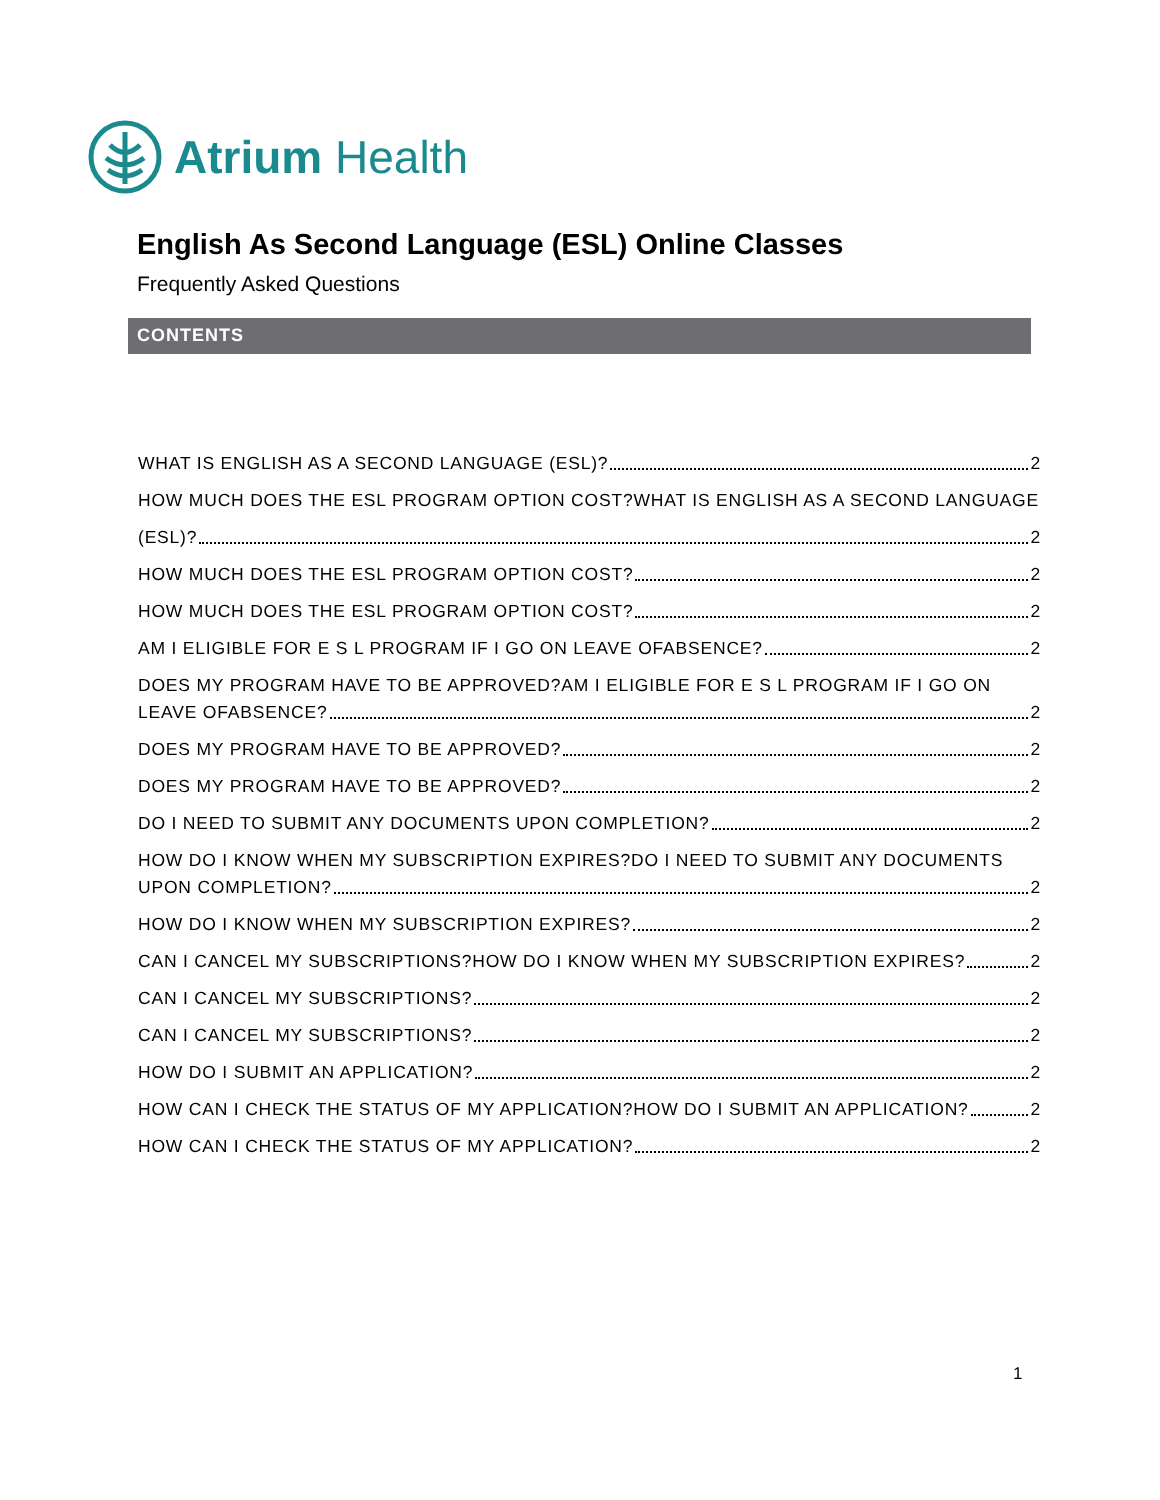Atrium Health
English As Second Language (ESL) Online Classes
Frequently Asked Questions
CONTENTS
WHAT IS ENGLISH AS A SECOND LANGUAGE (ESL)? 2
HOW MUCH DOES THE ESL PROGRAM OPTION COST?WHAT IS ENGLISH AS A SECOND LANGUAGE
(ESL)? 2
HOW MUCH DOES THE ESL PROGRAM OPTION COST? 2
HOW MUCH DOES THE ESL PROGRAM OPTION COST? 2
AM I ELIGIBLE FOR E S L PROGRAM IF I GO ON LEAVE OFABSENCE? 2
DOES MY PROGRAM HAVE TO BE APPROVED?AM I ELIGIBLE FOR E S L PROGRAM IF I GO ON
LEAVE OFABSENCE? 2
DOES MY PROGRAM HAVE TO BE APPROVED? 2
DOES MY PROGRAM HAVE TO BE APPROVED? 2
DO I NEED TO SUBMIT ANY DOCUMENTS UPON COMPLETION? 2
HOW DO I KNOW WHEN MY SUBSCRIPTION EXPIRES?DO I NEED TO SUBMIT ANY DOCUMENTS
UPON COMPLETION? 2
HOW DO I KNOW WHEN MY SUBSCRIPTION EXPIRES? 2
CAN I CANCEL MY SUBSCRIPTIONS?HOW DO I KNOW WHEN MY SUBSCRIPTION EXPIRES? 2
CAN I CANCEL MY SUBSCRIPTIONS? 2
CAN I CANCEL MY SUBSCRIPTIONS? 2
HOW DO I SUBMIT AN APPLICATION? 2
HOW CAN I CHECK THE STATUS OF MY APPLICATION?HOW DO I SUBMIT AN APPLICATION? 2
HOW CAN I CHECK THE STATUS OF MY APPLICATION? 2
1